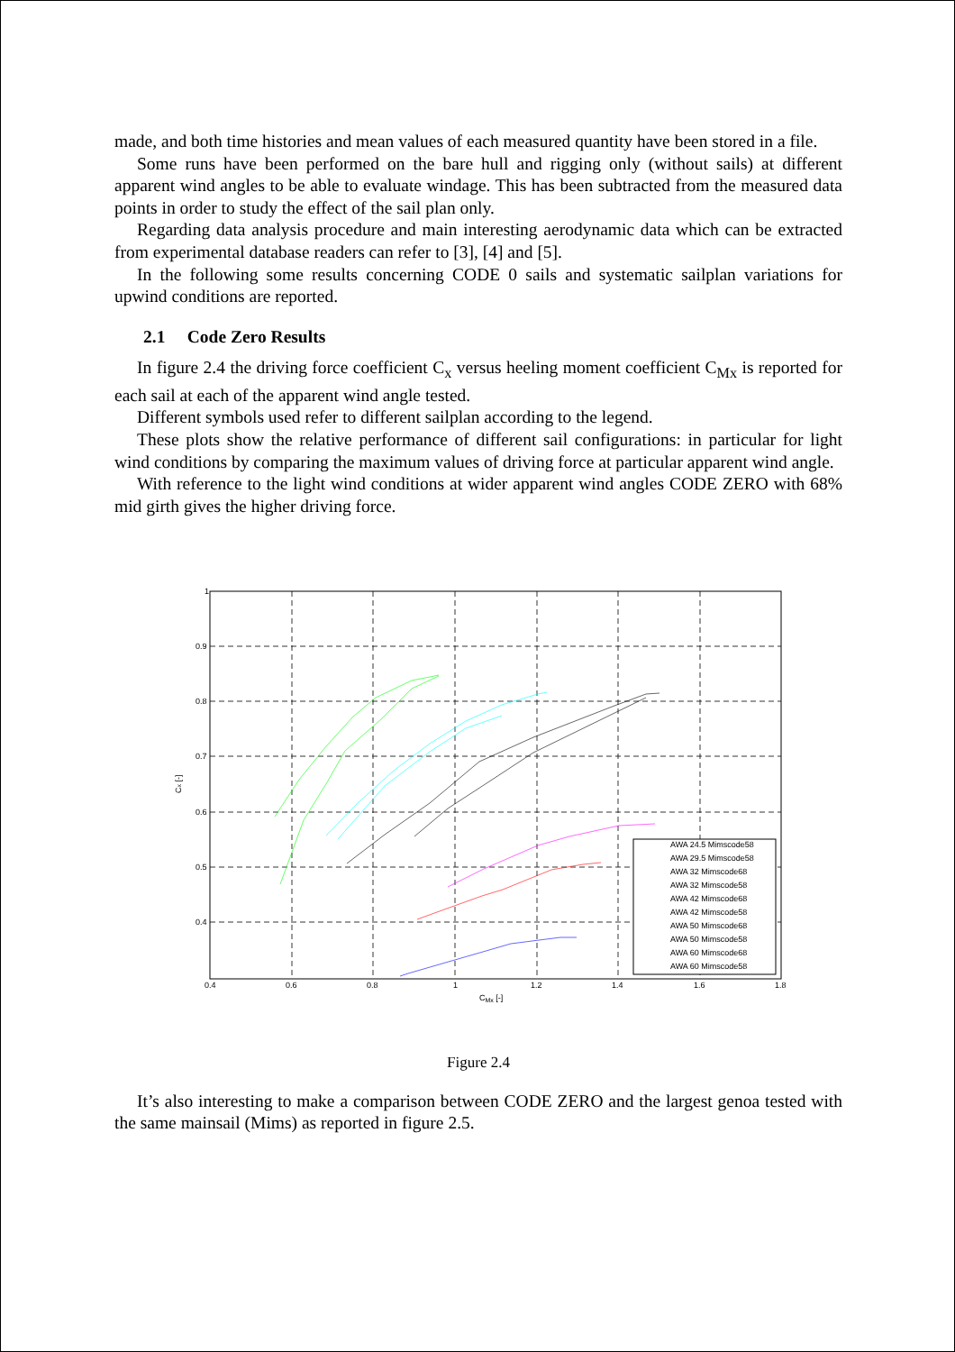made, and both time histories and mean values of each measured quantity have been stored in a file.
Some runs have been performed on the bare hull and rigging only (without sails) at different apparent wind angles to be able to evaluate windage. This has been subtracted from the measured data points in order to study the effect of the sail plan only.
Regarding data analysis procedure and main interesting aerodynamic data which can be extracted from experimental database readers can refer to [3], [4] and [5].
In the following some results concerning CODE 0 sails and systematic sailplan variations for upwind conditions are reported.
2.1 Code Zero Results
In figure 2.4 the driving force coefficient C<sub>x</sub> versus heeling moment coefficient C<sub>Mx</sub> is reported for each sail at each of the apparent wind angle tested.
Different symbols used refer to different sailplan according to the legend.
These plots show the relative performance of different sail configurations: in particular for light wind conditions by comparing the maximum values of driving force at particular apparent wind angle.
With reference to the light wind conditions at wider apparent wind angles CODE ZERO with 68% mid girth gives the higher driving force.
1
0.9
0.8
0.7
0.6
0.5
0.4
0.4
0.6
0.8
1
1.2
1.4
1.6
1.8
CMx [-]
Cx [-]
AWA 24.5 Mimscode58
AWA 29.5 Mimscode58
AWA 32 Mimscode68
AWA 32 Mimscode58
AWA 42 Mimscode68
AWA 42 Mimscode58
AWA 50 Mimscode68
AWA 50 Mimscode58
AWA 60 Mimscode68
AWA 60 Mimscode58
Figure 2.4
It’s also interesting to make a comparison between CODE ZERO and the largest genoa tested with the same mainsail (Mims) as reported in figure 2.5.